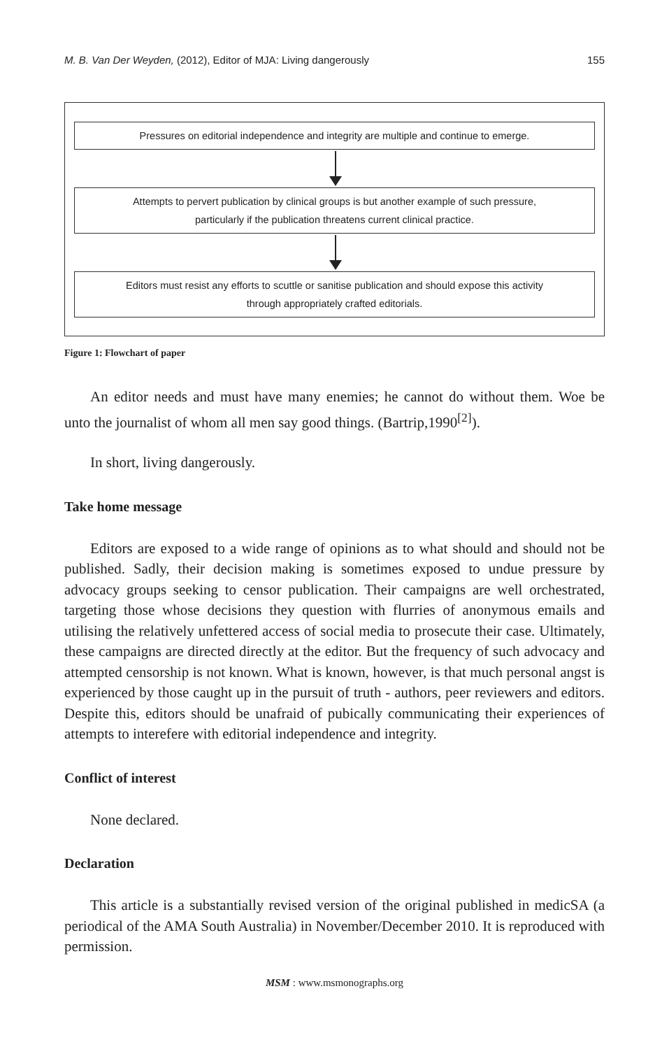M. B. Van Der Weyden, (2012), Editor of MJA: Living dangerously 155
Pressures on editorial independence and integrity are multiple and continue to emerge.
Attempts to pervert publication by clinical groups is but another example of such pressure,
particularly if the publication threatens current clinical practice.
Editors must resist any efforts to scuttle or sanitise publication and should expose this activity
through appropriately crafted editorials.
Figure 1: Flowchart of paper
An editor needs and must have many enemies; he cannot do without them. Woe be unto the journalist of whom all men say good things. (Bartrip,1990<sup>[2]</sup>).
In short, living dangerously.
Take home message
Editors are exposed to a wide range of opinions as to what should and should not be published. Sadly, their decision making is sometimes exposed to undue pressure by advocacy groups seeking to censor publication. Their campaigns are well orchestrated, targeting those whose decisions they question with flurries of anonymous emails and utilising the relatively unfettered access of social media to prosecute their case. Ultimately, these campaigns are directed directly at the editor. But the frequency of such advocacy and attempted censorship is not known. What is known, however, is that much personal angst is experienced by those caught up in the pursuit of truth - authors, peer reviewers and editors. Despite this, editors should be unafraid of pubically communicating their experiences of attempts to interefere with editorial independence and integrity.
Conflict of interest
None declared.
Declaration
This article is a substantially revised version of the original published in medicSA (a periodical of the AMA South Australia) in November/December 2010. It is reproduced with permission.
MSM : www.msmonographs.org